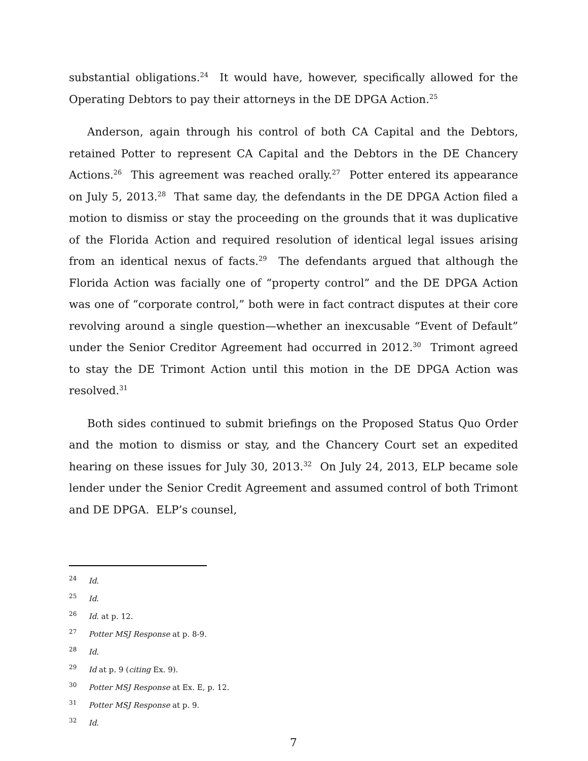substantial obligations.<sup>24</sup> It would have, however, specifically allowed for the Operating Debtors to pay their attorneys in the DE DPGA Action.<sup>25</sup>
Anderson, again through his control of both CA Capital and the Debtors, retained Potter to represent CA Capital and the Debtors in the DE Chancery Actions.<sup>26</sup> This agreement was reached orally.<sup>27</sup> Potter entered its appearance on July 5, 2013.<sup>28</sup> That same day, the defendants in the DE DPGA Action filed a motion to dismiss or stay the proceeding on the grounds that it was duplicative of the Florida Action and required resolution of identical legal issues arising from an identical nexus of facts.<sup>29</sup> The defendants argued that although the Florida Action was facially one of “property control” and the DE DPGA Action was one of “corporate control,” both were in fact contract disputes at their core revolving around a single question—whether an inexcusable “Event of Default” under the Senior Creditor Agreement had occurred in 2012.<sup>30</sup> Trimont agreed to stay the DE Trimont Action until this motion in the DE DPGA Action was resolved.<sup>31</sup>
Both sides continued to submit briefings on the Proposed Status Quo Order and the motion to dismiss or stay, and the Chancery Court set an expedited hearing on these issues for July 30, 2013.<sup>32</sup> On July 24, 2013, ELP became sole lender under the Senior Credit Agreement and assumed control of both Trimont and DE DPGA. ELP’s counsel,
<sup>24</sup> Id.
<sup>25</sup> Id.
<sup>26</sup> Id. at p. 12.
<sup>27</sup> Potter MSJ Response at p. 8-9.
<sup>28</sup> Id.
<sup>29</sup> Id at p. 9 (citing Ex. 9).
<sup>30</sup> Potter MSJ Response at Ex. E, p. 12.
<sup>31</sup> Potter MSJ Response at p. 9.
<sup>32</sup> Id.
7